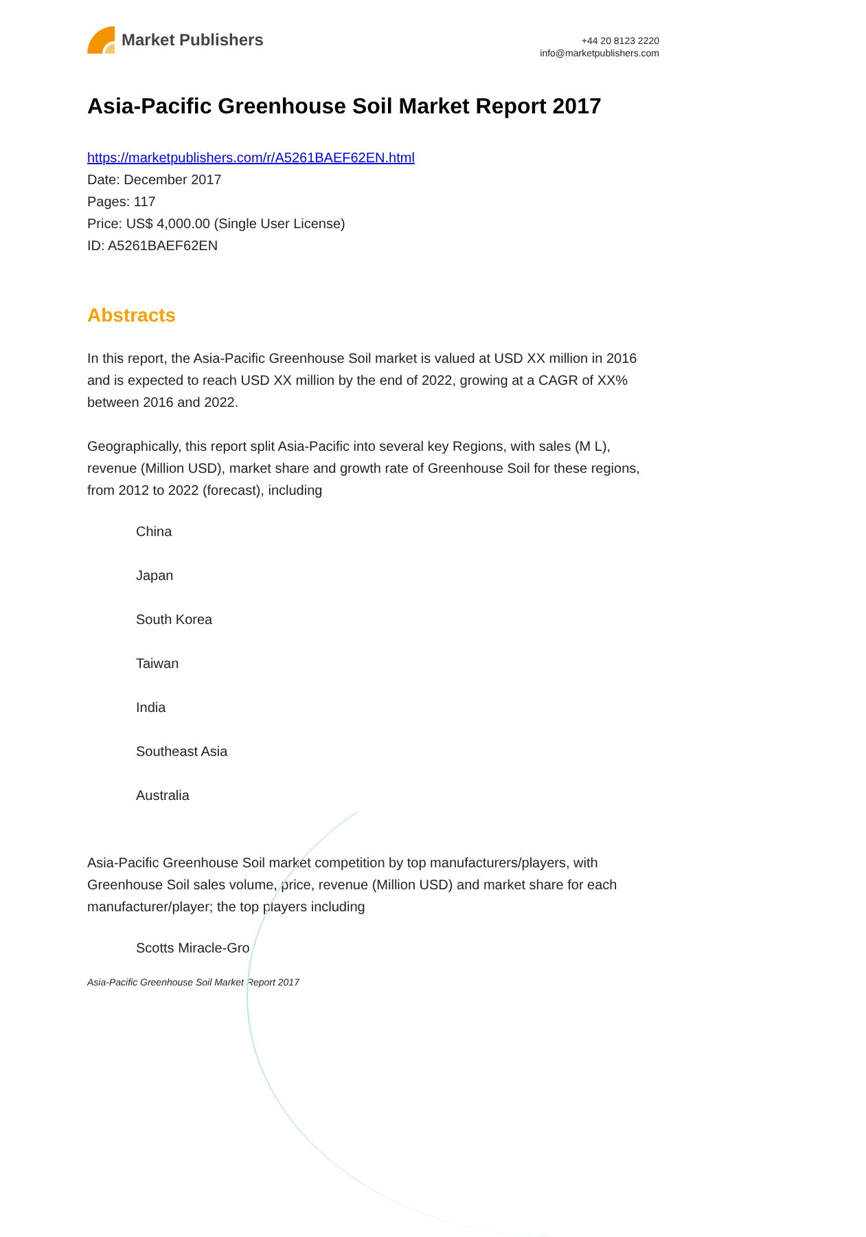Market Publishers
+44 20 8123 2220
info@marketpublishers.com
Asia-Pacific Greenhouse Soil Market Report 2017
https://marketpublishers.com/r/A5261BAEF62EN.html
Date: December 2017
Pages: 117
Price: US$ 4,000.00 (Single User License)
ID: A5261BAEF62EN
Abstracts
In this report, the Asia-Pacific Greenhouse Soil market is valued at USD XX million in 2016 and is expected to reach USD XX million by the end of 2022, growing at a CAGR of XX% between 2016 and 2022.
Geographically, this report split Asia-Pacific into several key Regions, with sales (M L), revenue (Million USD), market share and growth rate of Greenhouse Soil for these regions, from 2012 to 2022 (forecast), including
China
Japan
South Korea
Taiwan
India
Southeast Asia
Australia
Asia-Pacific Greenhouse Soil market competition by top manufacturers/players, with Greenhouse Soil sales volume, price, revenue (Million USD) and market share for each manufacturer/player; the top players including
Scotts Miracle-Gro
Asia-Pacific Greenhouse Soil Market Report 2017